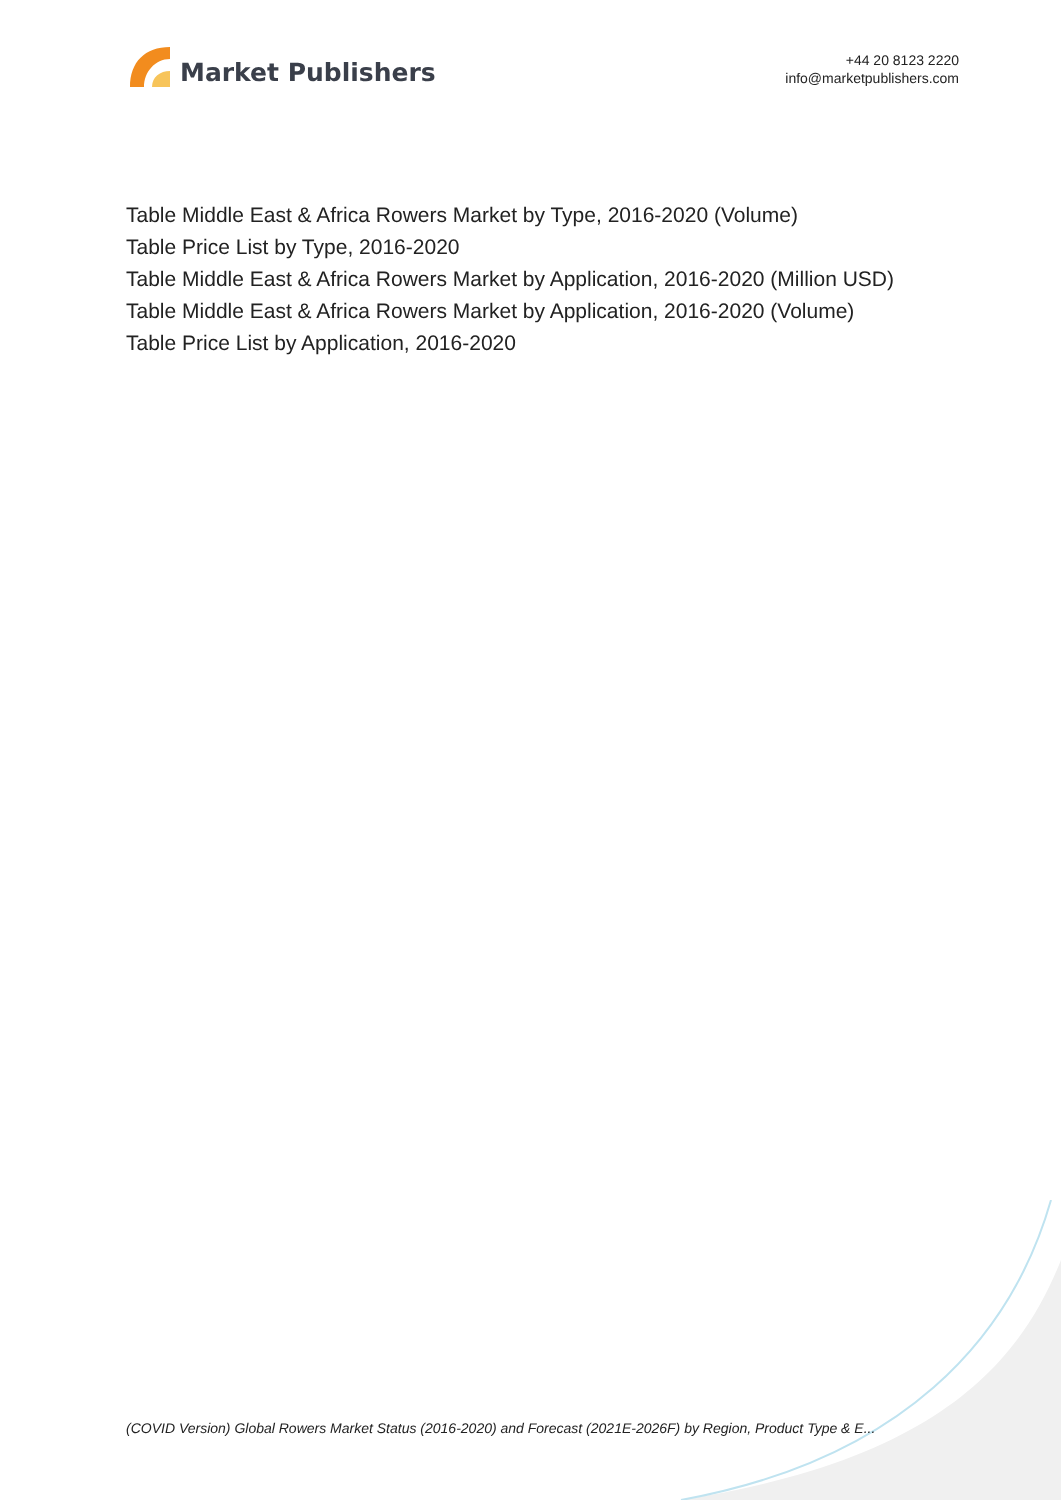Market Publishers
+44 20 8123 2220
info@marketpublishers.com
Table Middle East & Africa Rowers Market by Type, 2016-2020 (Volume)
Table Price List by Type, 2016-2020
Table Middle East & Africa Rowers Market by Application, 2016-2020 (Million USD)
Table Middle East & Africa Rowers Market by Application, 2016-2020 (Volume)
Table Price List by Application, 2016-2020
(COVID Version) Global Rowers Market Status (2016-2020) and Forecast (2021E-2026F) by Region, Product Type & E...